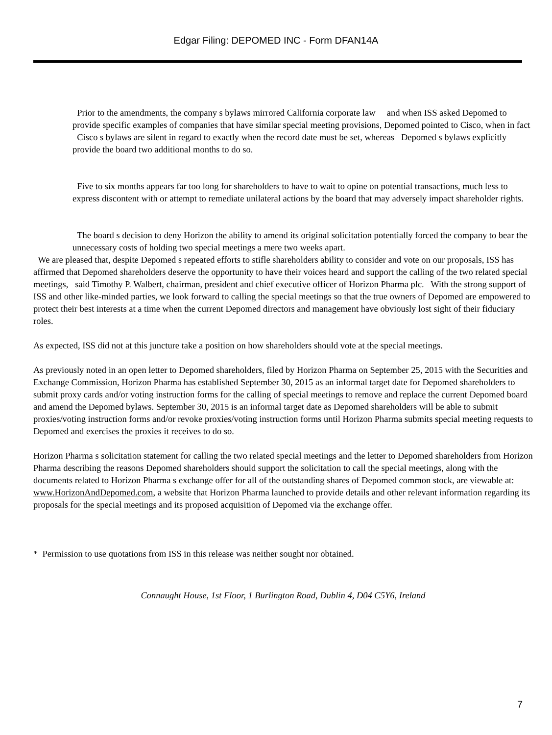Edgar Filing: DEPOMED INC - Form DFAN14A
Prior to the amendments, the company s bylaws mirrored California corporate law and when ISS asked Depomed to provide specific examples of companies that have similar special meeting provisions, Depomed pointed to Cisco, when in fact Cisco s bylaws are silent in regard to exactly when the record date must be set, whereas Depomed s bylaws explicitly provide the board two additional months to do so.
Five to six months appears far too long for shareholders to have to wait to opine on potential transactions, much less to express discontent with or attempt to remediate unilateral actions by the board that may adversely impact shareholder rights.
The board s decision to deny Horizon the ability to amend its original solicitation potentially forced the company to bear the unnecessary costs of holding two special meetings a mere two weeks apart.
We are pleased that, despite Depomed s repeated efforts to stifle shareholders ability to consider and vote on our proposals, ISS has affirmed that Depomed shareholders deserve the opportunity to have their voices heard and support the calling of the two related special meetings, said Timothy P. Walbert, chairman, president and chief executive officer of Horizon Pharma plc. With the strong support of ISS and other like-minded parties, we look forward to calling the special meetings so that the true owners of Depomed are empowered to protect their best interests at a time when the current Depomed directors and management have obviously lost sight of their fiduciary roles.
As expected, ISS did not at this juncture take a position on how shareholders should vote at the special meetings.
As previously noted in an open letter to Depomed shareholders, filed by Horizon Pharma on September 25, 2015 with the Securities and Exchange Commission, Horizon Pharma has established September 30, 2015 as an informal target date for Depomed shareholders to submit proxy cards and/or voting instruction forms for the calling of special meetings to remove and replace the current Depomed board and amend the Depomed bylaws. September 30, 2015 is an informal target date as Depomed shareholders will be able to submit proxies/voting instruction forms and/or revoke proxies/voting instruction forms until Horizon Pharma submits special meeting requests to Depomed and exercises the proxies it receives to do so.
Horizon Pharma s solicitation statement for calling the two related special meetings and the letter to Depomed shareholders from Horizon Pharma describing the reasons Depomed shareholders should support the solicitation to call the special meetings, along with the documents related to Horizon Pharma s exchange offer for all of the outstanding shares of Depomed common stock, are viewable at: www.HorizonAndDepomed.com, a website that Horizon Pharma launched to provide details and other relevant information regarding its proposals for the special meetings and its proposed acquisition of Depomed via the exchange offer.
* Permission to use quotations from ISS in this release was neither sought nor obtained.
Connaught House, 1st Floor, 1 Burlington Road, Dublin 4, D04 C5Y6, Ireland
7